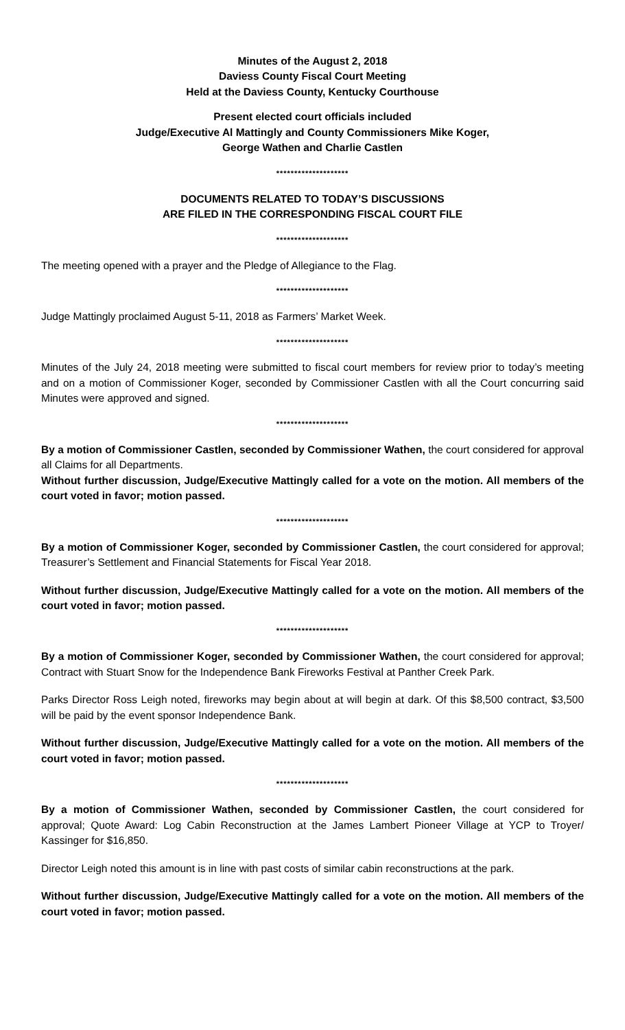Minutes of the August 2, 2018
Daviess County Fiscal Court Meeting
Held at the Daviess County, Kentucky Courthouse
Present elected court officials included
Judge/Executive Al Mattingly and County Commissioners Mike Koger,
George Wathen and Charlie Castlen
********************
DOCUMENTS RELATED TO TODAY’S DISCUSSIONS
ARE FILED IN THE CORRESPONDING FISCAL COURT FILE
********************
The meeting opened with a prayer and the Pledge of Allegiance to the Flag.
********************
Judge Mattingly proclaimed August 5-11, 2018 as Farmers’ Market Week.
********************
Minutes of the July 24, 2018 meeting were submitted to fiscal court members for review prior to today’s meeting and on a motion of Commissioner Koger, seconded by Commissioner Castlen with all the Court concurring said Minutes were approved and signed.
********************
By a motion of Commissioner Castlen, seconded by Commissioner Wathen, the court considered for approval all Claims for all Departments.
Without further discussion, Judge/Executive Mattingly called for a vote on the motion. All members of the court voted in favor; motion passed.
********************
By a motion of Commissioner Koger, seconded by Commissioner Castlen, the court considered for approval; Treasurer’s Settlement and Financial Statements for Fiscal Year 2018.
Without further discussion, Judge/Executive Mattingly called for a vote on the motion. All members of the court voted in favor; motion passed.
********************
By a motion of Commissioner Koger, seconded by Commissioner Wathen, the court considered for approval; Contract with Stuart Snow for the Independence Bank Fireworks Festival at Panther Creek Park.
Parks Director Ross Leigh noted, fireworks may begin about at will begin at dark. Of this $8,500 contract, $3,500 will be paid by the event sponsor Independence Bank.
Without further discussion, Judge/Executive Mattingly called for a vote on the motion. All members of the court voted in favor; motion passed.
********************
By a motion of Commissioner Wathen, seconded by Commissioner Castlen, the court considered for approval; Quote Award: Log Cabin Reconstruction at the James Lambert Pioneer Village at YCP to Troyer/ Kassinger for $16,850.
Director Leigh noted this amount is in line with past costs of similar cabin reconstructions at the park.
Without further discussion, Judge/Executive Mattingly called for a vote on the motion. All members of the court voted in favor; motion passed.